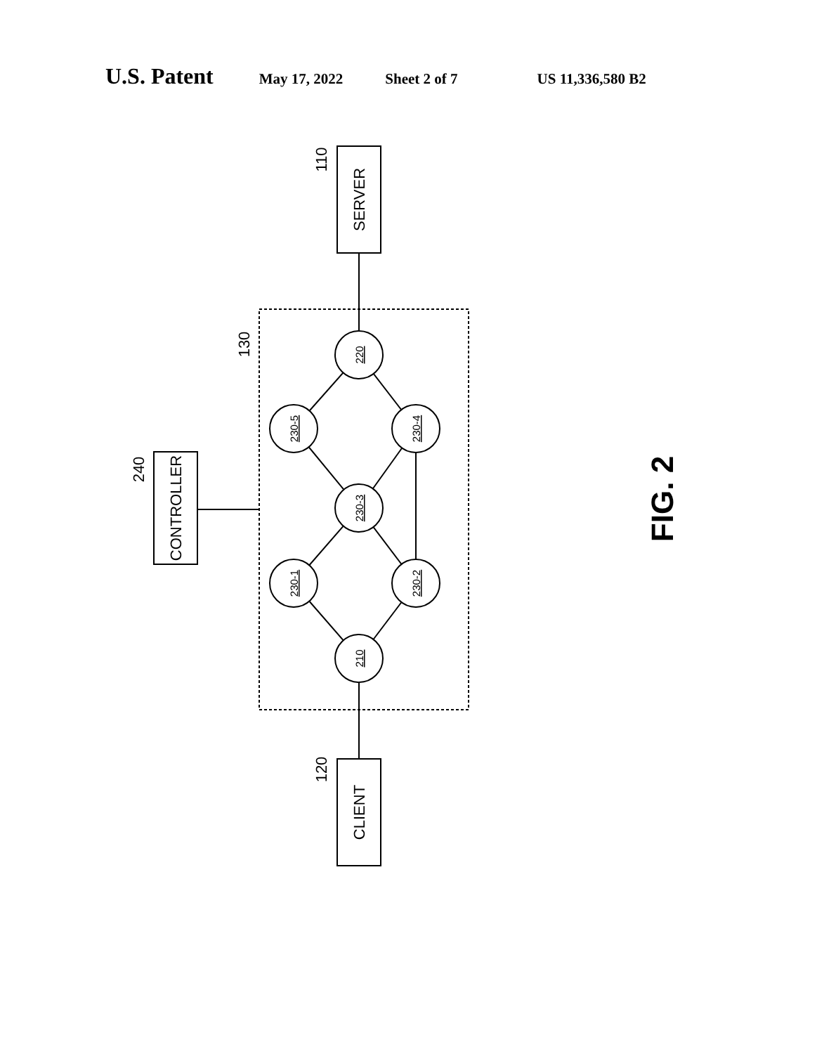U.S. Patent May 17, 2022 Sheet 2 of 7 US 11,336,580 B2
220
230-5
230-4
230-3
230-1
230-2
210
SERVER
CLIENT
CONTROLLER
110
120
240
130
FIG. 2